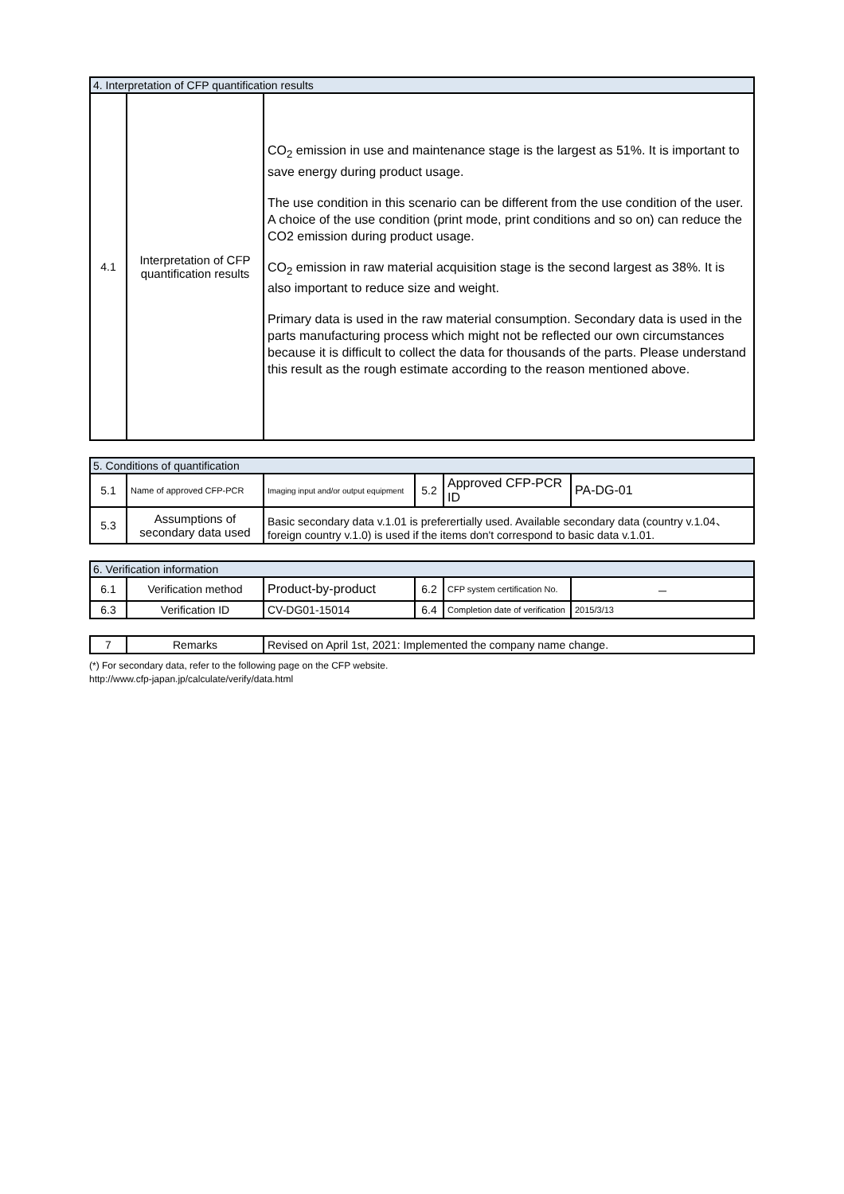| 4. Interpretation of CFP quantification results | | |
| 4.1 | Interpretation of CFP quantification results | CO<sub>2</sub> emission in use and maintenance stage is the largest as 51%. It is important to save energy during product usage. The use condition in this scenario can be different from the use condition of the user. A choice of the use condition (print mode, print conditions and so on) can reduce the CO2 emission during product usage. CO<sub>2</sub> emission in raw material acquisition stage is the second largest as 38%. It is also important to reduce size and weight. Primary data is used in the raw material consumption. Secondary data is used in the parts manufacturing process which might not be reflected our own circumstances because it is difficult to collect the data for thousands of the parts. Please understand this result as the rough estimate according to the reason mentioned above. |
| 5. Conditions of quantification | | | | | |
| 5.1 | Name of approved CFP-PCR | Imaging input and/or output equipment | 5.2 | Approved CFP-PCR ID | PA-DG-01 |
| 5.3 | Assumptions of secondary data used | Basic secondary data v.1.01 is preferertially used. Available secondary data (country v.1.04、foreign country v.1.0) is used if the items don't correspond to basic data v.1.01. | | | |
| 6. Verification information | | | | | |
| 6.1 | Verification method | Product-by-product | 6.2 | CFP system certification No. | － |
| 6.3 | Verification ID | CV-DG01-15014 | 6.4 | Completion date of verification | 2015/3/13 |
| 7 | Remarks | Revised on April 1st, 2021: Implemented the company name change. |
(*) For secondary data, refer to the following page on the CFP website.
http://www.cfp-japan.jp/calculate/verify/data.html